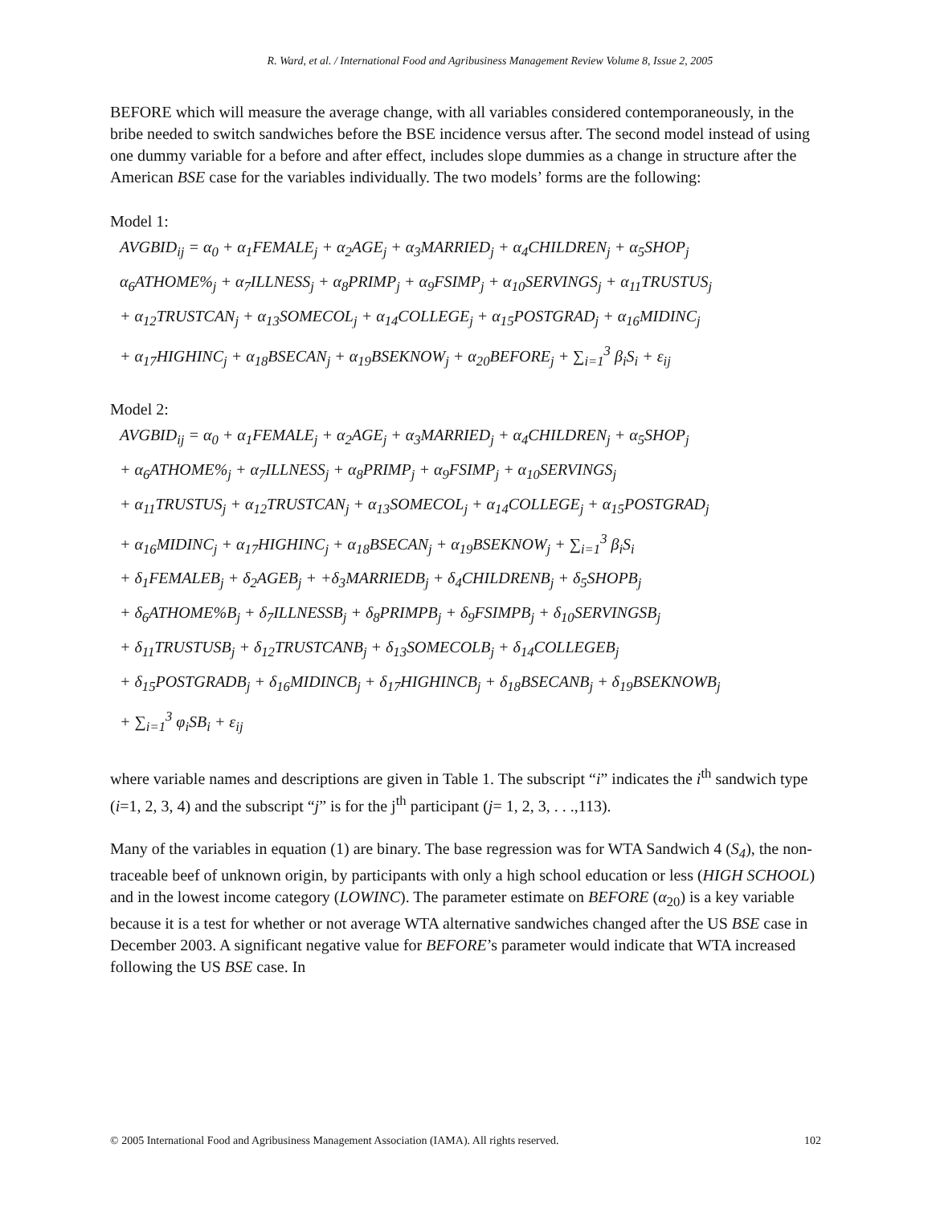R. Ward, et al. / International Food and Agribusiness Management Review Volume 8, Issue 2, 2005
BEFORE which will measure the average change, with all variables considered contemporaneously, in the bribe needed to switch sandwiches before the BSE incidence versus after. The second model instead of using one dummy variable for a before and after effect, includes slope dummies as a change in structure after the American BSE case for the variables individually. The two models’ forms are the following:
Model 1:
AVGBID<sub>ij</sub> = α<sub>0</sub> + α<sub>1</sub>FEMALE<sub>j</sub> + α<sub>2</sub>AGE<sub>j</sub> + α<sub>3</sub>MARRIED<sub>j</sub> + α<sub>4</sub>CHILDREN<sub>j</sub> + α<sub>5</sub>SHOP<sub>j</sub>
α<sub>6</sub>ATHOME%<sub>j</sub> + α<sub>7</sub>ILLNESS<sub>j</sub> + α<sub>8</sub>PRIMP<sub>j</sub> + α<sub>9</sub>FSIMP<sub>j</sub> + α<sub>10</sub>SERVINGS<sub>j</sub> + α<sub>11</sub>TRUSTUS<sub>j</sub>
+ α<sub>12</sub>TRUSTCAN<sub>j</sub> + α<sub>13</sub>SOMECOL<sub>j</sub> + α<sub>14</sub>COLLEGE<sub>j</sub> + α<sub>15</sub>POSTGRAD<sub>j</sub> + α<sub>16</sub>MIDINC<sub>j</sub>
+ α<sub>17</sub>HIGHINC<sub>j</sub> + α<sub>18</sub>BSECAN<sub>j</sub> + α<sub>19</sub>BSEKNOW<sub>j</sub> + α<sub>20</sub>BEFORE<sub>j</sub> + ∑<sub>i=1</sub><sup>3</sup> β<sub>i</sub>S<sub>i</sub> + ε<sub>ij</sub>
Model 2:
AVGBID<sub>ij</sub> = α<sub>0</sub> + α<sub>1</sub>FEMALE<sub>j</sub> + α<sub>2</sub>AGE<sub>j</sub> + α<sub>3</sub>MARRIED<sub>j</sub> + α<sub>4</sub>CHILDREN<sub>j</sub> + α<sub>5</sub>SHOP<sub>j</sub>
+ α<sub>6</sub>ATHOME%<sub>j</sub> + α<sub>7</sub>ILLNESS<sub>j</sub> + α<sub>8</sub>PRIMP<sub>j</sub> + α<sub>9</sub>FSIMP<sub>j</sub> + α<sub>10</sub>SERVINGS<sub>j</sub>
+ α<sub>11</sub>TRUSTUS<sub>j</sub> + α<sub>12</sub>TRUSTCAN<sub>j</sub> + α<sub>13</sub>SOMECOL<sub>j</sub> + α<sub>14</sub>COLLEGE<sub>j</sub> + α<sub>15</sub>POSTGRAD<sub>j</sub>
+ α<sub>16</sub>MIDINC<sub>j</sub> + α<sub>17</sub>HIGHINC<sub>j</sub> + α<sub>18</sub>BSECAN<sub>j</sub> + α<sub>19</sub>BSEKNOW<sub>j</sub> + ∑<sub>i=1</sub><sup>3</sup> β<sub>i</sub>S<sub>i</sub>
+ δ<sub>1</sub>FEMALEB<sub>j</sub> + δ<sub>2</sub>AGEB<sub>j</sub> + +δ<sub>3</sub>MARRIEDB<sub>j</sub> + δ<sub>4</sub>CHILDRENB<sub>j</sub> + δ<sub>5</sub>SHOPB<sub>j</sub>
+ δ<sub>6</sub>ATHOME%B<sub>j</sub> + δ<sub>7</sub>ILLNESSB<sub>j</sub> + δ<sub>8</sub>PRIMPB<sub>j</sub> + δ<sub>9</sub>FSIMPB<sub>j</sub> + δ<sub>10</sub>SERVINGSB<sub>j</sub>
+ δ<sub>11</sub>TRUSTUSB<sub>j</sub> + δ<sub>12</sub>TRUSTCANB<sub>j</sub> + δ<sub>13</sub>SOMECOLB<sub>j</sub> + δ<sub>14</sub>COLLEGEB<sub>j</sub>
+ δ<sub>15</sub>POSTGRADB<sub>j</sub> + δ<sub>16</sub>MIDINCB<sub>j</sub> + δ<sub>17</sub>HIGHINCB<sub>j</sub> + δ<sub>18</sub>BSECANB<sub>j</sub> + δ<sub>19</sub>BSEKNOWB<sub>j</sub>
+ ∑<sub>i=1</sub><sup>3</sup> φ<sub>i</sub>SB<sub>i</sub> + ε<sub>ij</sub>
where variable names and descriptions are given in Table 1. The subscript “i” indicates the i<sup>th</sup> sandwich type (i=1, 2, 3, 4) and the subscript “j” is for the j<sup>th</sup> participant (j= 1, 2, 3, . . .,113).
Many of the variables in equation (1) are binary. The base regression was for WTA Sandwich 4 (S<sub>4</sub>), the non-traceable beef of unknown origin, by participants with only a high school education or less (HIGH SCHOOL) and in the lowest income category (LOWINC). The parameter estimate on BEFORE (α<sub>20</sub>) is a key variable because it is a test for whether or not average WTA alternative sandwiches changed after the US BSE case in December 2003. A significant negative value for BEFORE’s parameter would indicate that WTA increased following the US BSE case. In
© 2005 International Food and Agribusiness Management Association (IAMA). All rights reserved. 102